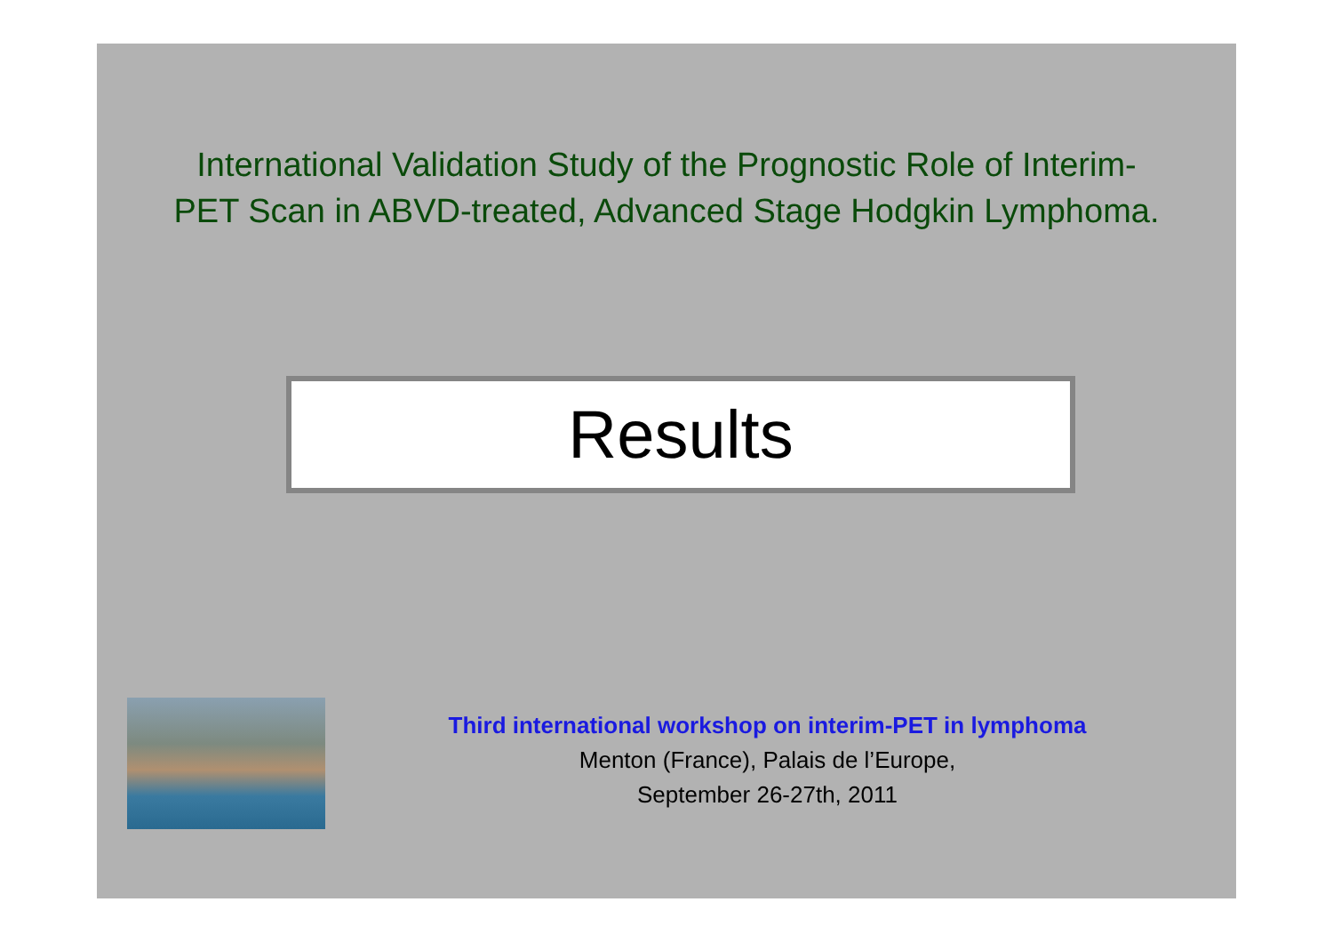International Validation Study of the Prognostic Role of Interim-PET Scan in ABVD-treated, Advanced Stage Hodgkin Lymphoma.
Results
Third international workshop on interim-PET in lymphoma
Menton (France), Palais de l’Europe,
September 26-27th, 2011